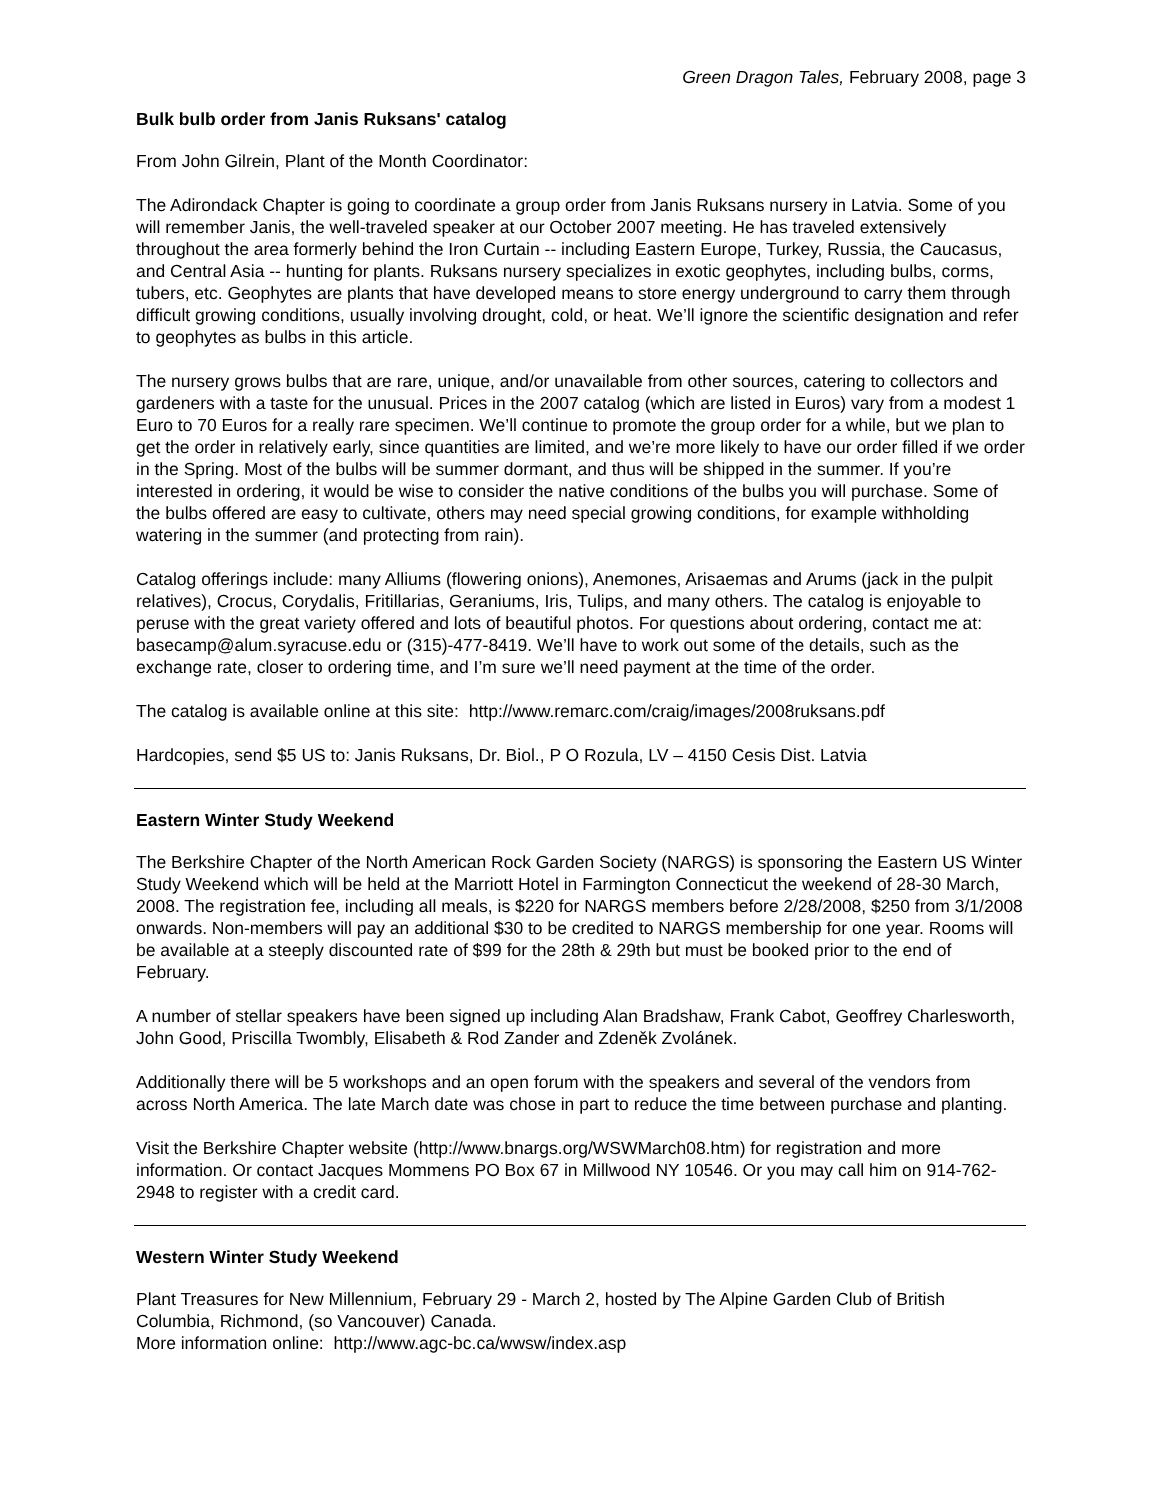Green Dragon Tales, February 2008, page 3
Bulk bulb order from Janis Ruksans' catalog
From John Gilrein, Plant of the Month Coordinator:
The Adirondack Chapter is going to coordinate a group order from Janis Ruksans nursery in Latvia. Some of you will remember Janis, the well-traveled speaker at our October 2007 meeting. He has traveled extensively throughout the area formerly behind the Iron Curtain -- including Eastern Europe, Turkey, Russia, the Caucasus, and Central Asia -- hunting for plants. Ruksans nursery specializes in exotic geophytes, including bulbs, corms, tubers, etc. Geophytes are plants that have developed means to store energy underground to carry them through difficult growing conditions, usually involving drought, cold, or heat. We’ll ignore the scientific designation and refer to geophytes as bulbs in this article.
The nursery grows bulbs that are rare, unique, and/or unavailable from other sources, catering to collectors and gardeners with a taste for the unusual. Prices in the 2007 catalog (which are listed in Euros) vary from a modest 1 Euro to 70 Euros for a really rare specimen. We’ll continue to promote the group order for a while, but we plan to get the order in relatively early, since quantities are limited, and we’re more likely to have our order filled if we order in the Spring. Most of the bulbs will be summer dormant, and thus will be shipped in the summer. If you’re interested in ordering, it would be wise to consider the native conditions of the bulbs you will purchase. Some of the bulbs offered are easy to cultivate, others may need special growing conditions, for example withholding watering in the summer (and protecting from rain).
Catalog offerings include: many Alliums (flowering onions), Anemones, Arisaemas and Arums (jack in the pulpit relatives), Crocus, Corydalis, Fritillarias, Geraniums, Iris, Tulips, and many others. The catalog is enjoyable to peruse with the great variety offered and lots of beautiful photos. For questions about ordering, contact me at: basecamp@alum.syracuse.edu or (315)-477-8419. We’ll have to work out some of the details, such as the exchange rate, closer to ordering time, and I’m sure we’ll need payment at the time of the order.
The catalog is available online at this site: http://www.remarc.com/craig/images/2008ruksans.pdf
Hardcopies, send $5 US to: Janis Ruksans, Dr. Biol., P O Rozula, LV – 4150 Cesis Dist. Latvia
Eastern Winter Study Weekend
The Berkshire Chapter of the North American Rock Garden Society (NARGS) is sponsoring the Eastern US Winter Study Weekend which will be held at the Marriott Hotel in Farmington Connecticut the weekend of 28-30 March, 2008. The registration fee, including all meals, is $220 for NARGS members before 2/28/2008, $250 from 3/1/2008 onwards. Non-members will pay an additional $30 to be credited to NARGS membership for one year. Rooms will be available at a steeply discounted rate of $99 for the 28th & 29th but must be booked prior to the end of February.
A number of stellar speakers have been signed up including Alan Bradshaw, Frank Cabot, Geoffrey Charlesworth, John Good, Priscilla Twombly, Elisabeth & Rod Zander and Zdeněk Zvolánek.
Additionally there will be 5 workshops and an open forum with the speakers and several of the vendors from across North America. The late March date was chose in part to reduce the time between purchase and planting.
Visit the Berkshire Chapter website (http://www.bnargs.org/WSWMarch08.htm) for registration and more information. Or contact Jacques Mommens PO Box 67 in Millwood NY 10546. Or you may call him on 914-762-2948 to register with a credit card.
Western Winter Study Weekend
Plant Treasures for New Millennium, February 29 - March 2, hosted by The Alpine Garden Club of British Columbia, Richmond, (so Vancouver) Canada.
More information online: http://www.agc-bc.ca/wwsw/index.asp